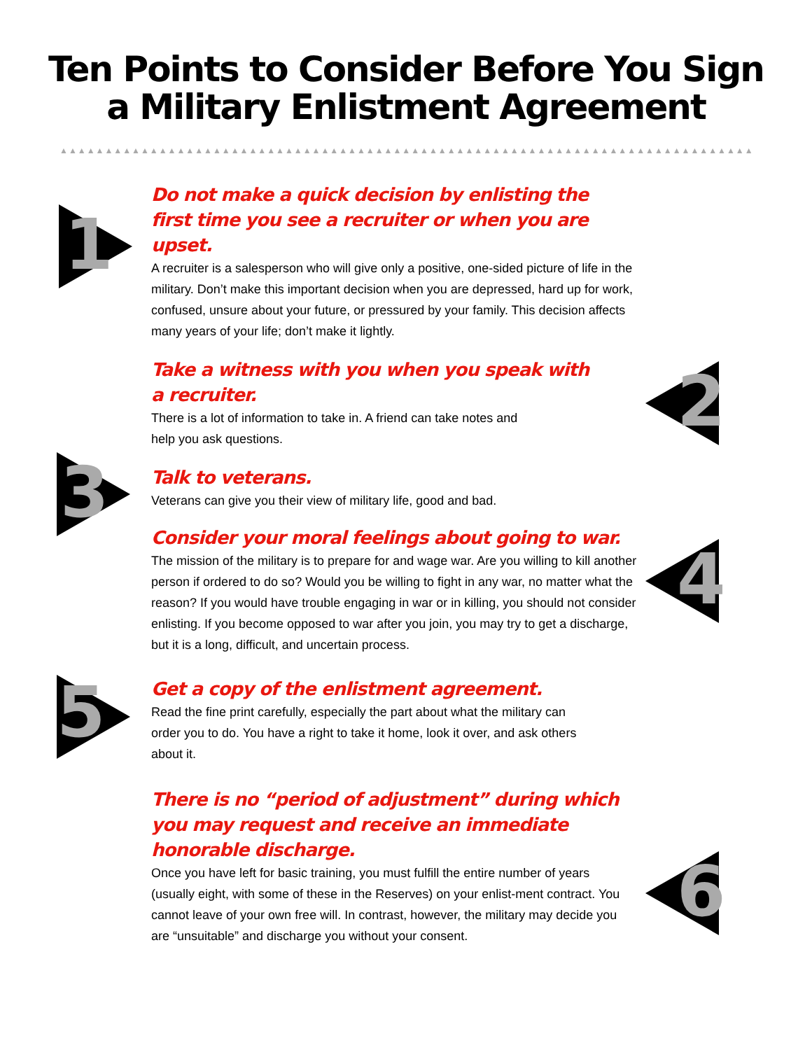Ten Points to Consider Before You Sign
a Military Enlistment Agreement
▲▲▲▲▲▲▲▲▲▲▲▲▲▲▲▲▲▲▲▲▲▲▲▲▲▲▲▲▲▲▲▲▲▲▲▲▲▲▲▲▲▲▲▲▲▲▲▲▲▲▲▲▲▲▲▲▲▲▲▲▲▲▲▲▲▲▲▲▲▲▲▲▲▲▲▲▲▲▲▲▲▲▲▲▲▲▲▲▲▲▲▲▲▲▲▲▲
1
Do not make a quick decision by enlisting the
first time you see a recruiter or when you are upset.
A recruiter is a salesperson who will give only a positive, one-sided picture of life in the military. Don’t make this important decision when you are depressed, hard up for work, confused, unsure about your future, or pressured by your family. This decision affects many years of your life; don’t make it lightly.
2
Take a witness with you when you speak with
a recruiter.
There is a lot of information to take in. A friend can take notes and
help you ask questions.
3
Talk to veterans.
Veterans can give you their view of military life, good and bad.
4
Consider your moral feelings about going to war.
The mission of the military is to prepare for and wage war. Are you willing to kill another person if ordered to do so? Would you be willing to fight in any war, no matter what the reason? If you would have trouble engaging in war or in killing, you should not consider enlisting. If you become opposed to war after you join, you may try to get a discharge, but it is a long, difficult, and uncertain process.
5
Get a copy of the enlistment agreement.
Read the fine print carefully, especially the part about what the military can order you to do. You have a right to take it home, look it over, and ask others about it.
6
There is no “period of adjustment” during which you may request and receive an immediate honorable discharge.
Once you have left for basic training, you must fulfill the entire number of years (usually eight, with some of these in the Reserves) on your enlist-ment contract. You cannot leave of your own free will. In contrast, however, the military may decide you are “unsuitable” and discharge you without your consent.